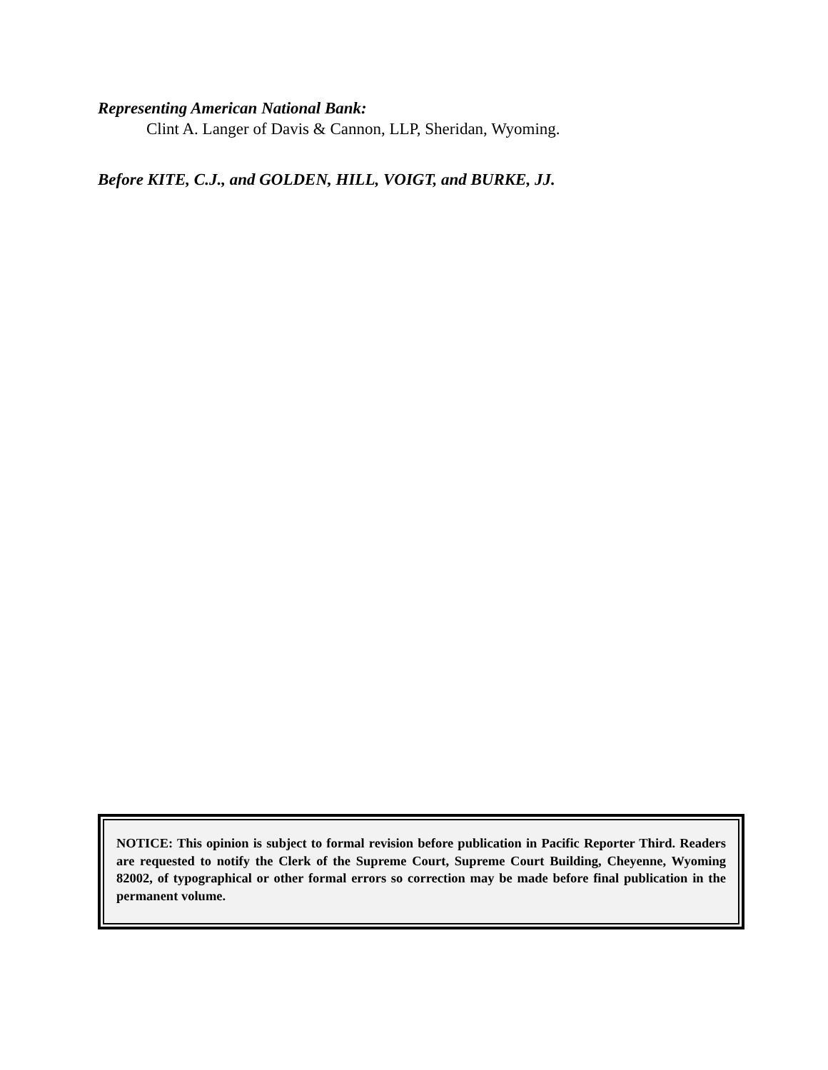Representing American National Bank:
Clint A. Langer of Davis & Cannon, LLP, Sheridan, Wyoming.
Before KITE, C.J., and GOLDEN, HILL, VOIGT, and BURKE, JJ.
NOTICE: This opinion is subject to formal revision before publication in Pacific Reporter Third. Readers are requested to notify the Clerk of the Supreme Court, Supreme Court Building, Cheyenne, Wyoming 82002, of typographical or other formal errors so correction may be made before final publication in the permanent volume.